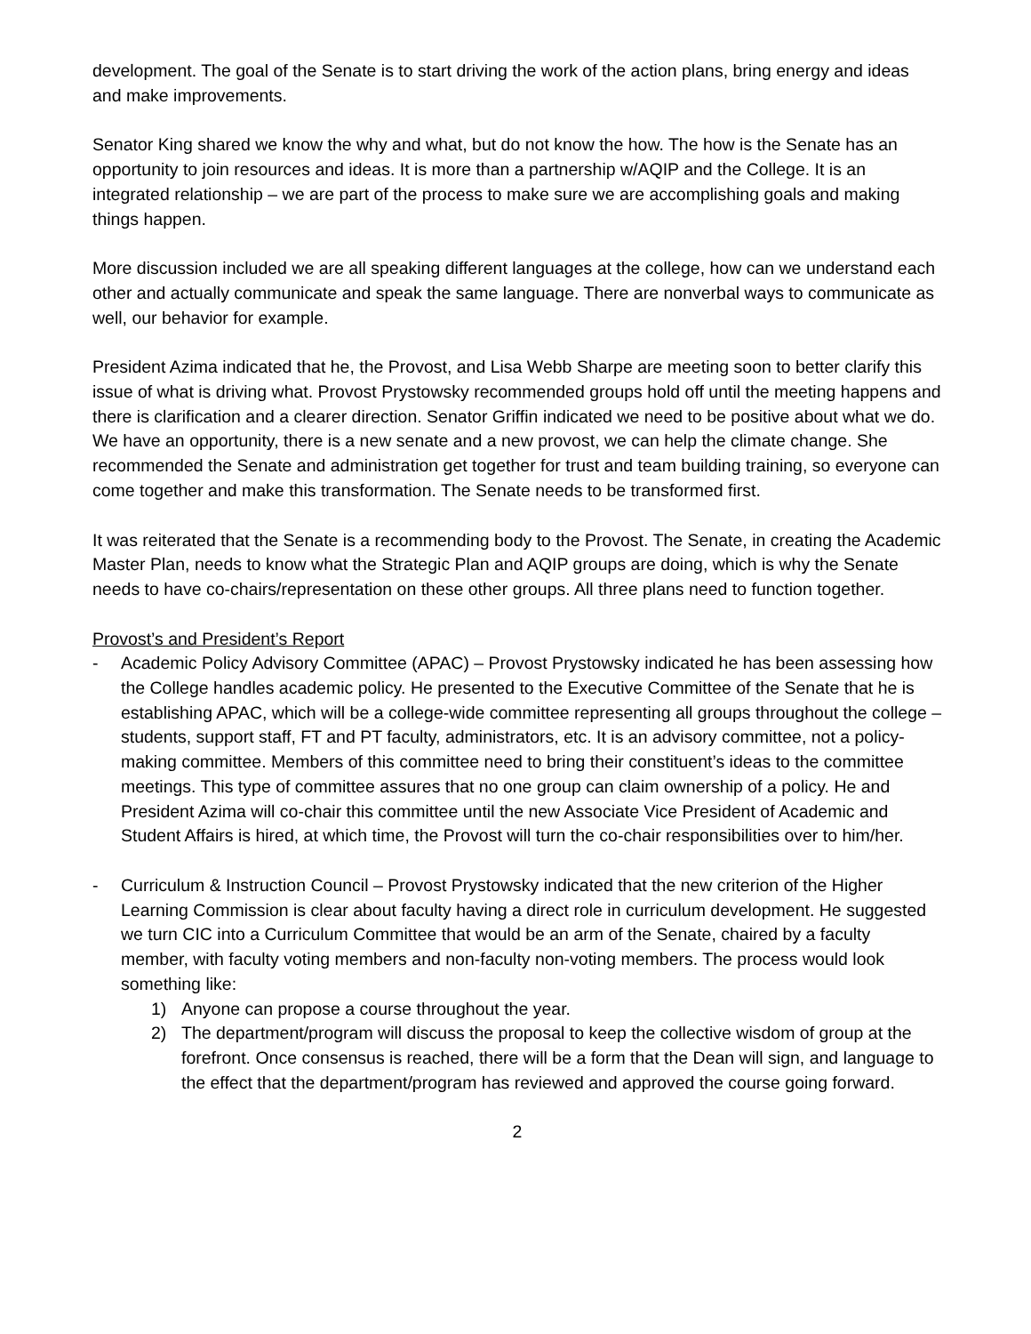development. The goal of the Senate is to start driving the work of the action plans, bring energy and ideas and make improvements.
Senator King shared we know the why and what, but do not know the how. The how is the Senate has an opportunity to join resources and ideas. It is more than a partnership w/AQIP and the College. It is an integrated relationship – we are part of the process to make sure we are accomplishing goals and making things happen.
More discussion included we are all speaking different languages at the college, how can we understand each other and actually communicate and speak the same language. There are nonverbal ways to communicate as well, our behavior for example.
President Azima indicated that he, the Provost, and Lisa Webb Sharpe are meeting soon to better clarify this issue of what is driving what. Provost Prystowsky recommended groups hold off until the meeting happens and there is clarification and a clearer direction. Senator Griffin indicated we need to be positive about what we do. We have an opportunity, there is a new senate and a new provost, we can help the climate change. She recommended the Senate and administration get together for trust and team building training, so everyone can come together and make this transformation. The Senate needs to be transformed first.
It was reiterated that the Senate is a recommending body to the Provost. The Senate, in creating the Academic Master Plan, needs to know what the Strategic Plan and AQIP groups are doing, which is why the Senate needs to have co-chairs/representation on these other groups. All three plans need to function together.
Provost’s and President’s Report
- Academic Policy Advisory Committee (APAC) – Provost Prystowsky indicated he has been assessing how the College handles academic policy. He presented to the Executive Committee of the Senate that he is establishing APAC, which will be a college-wide committee representing all groups throughout the college – students, support staff, FT and PT faculty, administrators, etc. It is an advisory committee, not a policy-making committee. Members of this committee need to bring their constituent’s ideas to the committee meetings. This type of committee assures that no one group can claim ownership of a policy. He and President Azima will co-chair this committee until the new Associate Vice President of Academic and Student Affairs is hired, at which time, the Provost will turn the co-chair responsibilities over to him/her.
- Curriculum & Instruction Council – Provost Prystowsky indicated that the new criterion of the Higher Learning Commission is clear about faculty having a direct role in curriculum development. He suggested we turn CIC into a Curriculum Committee that would be an arm of the Senate, chaired by a faculty member, with faculty voting members and non-faculty non-voting members. The process would look something like:
1) Anyone can propose a course throughout the year.
2) The department/program will discuss the proposal to keep the collective wisdom of group at the forefront. Once consensus is reached, there will be a form that the Dean will sign, and language to the effect that the department/program has reviewed and approved the course going forward.
2